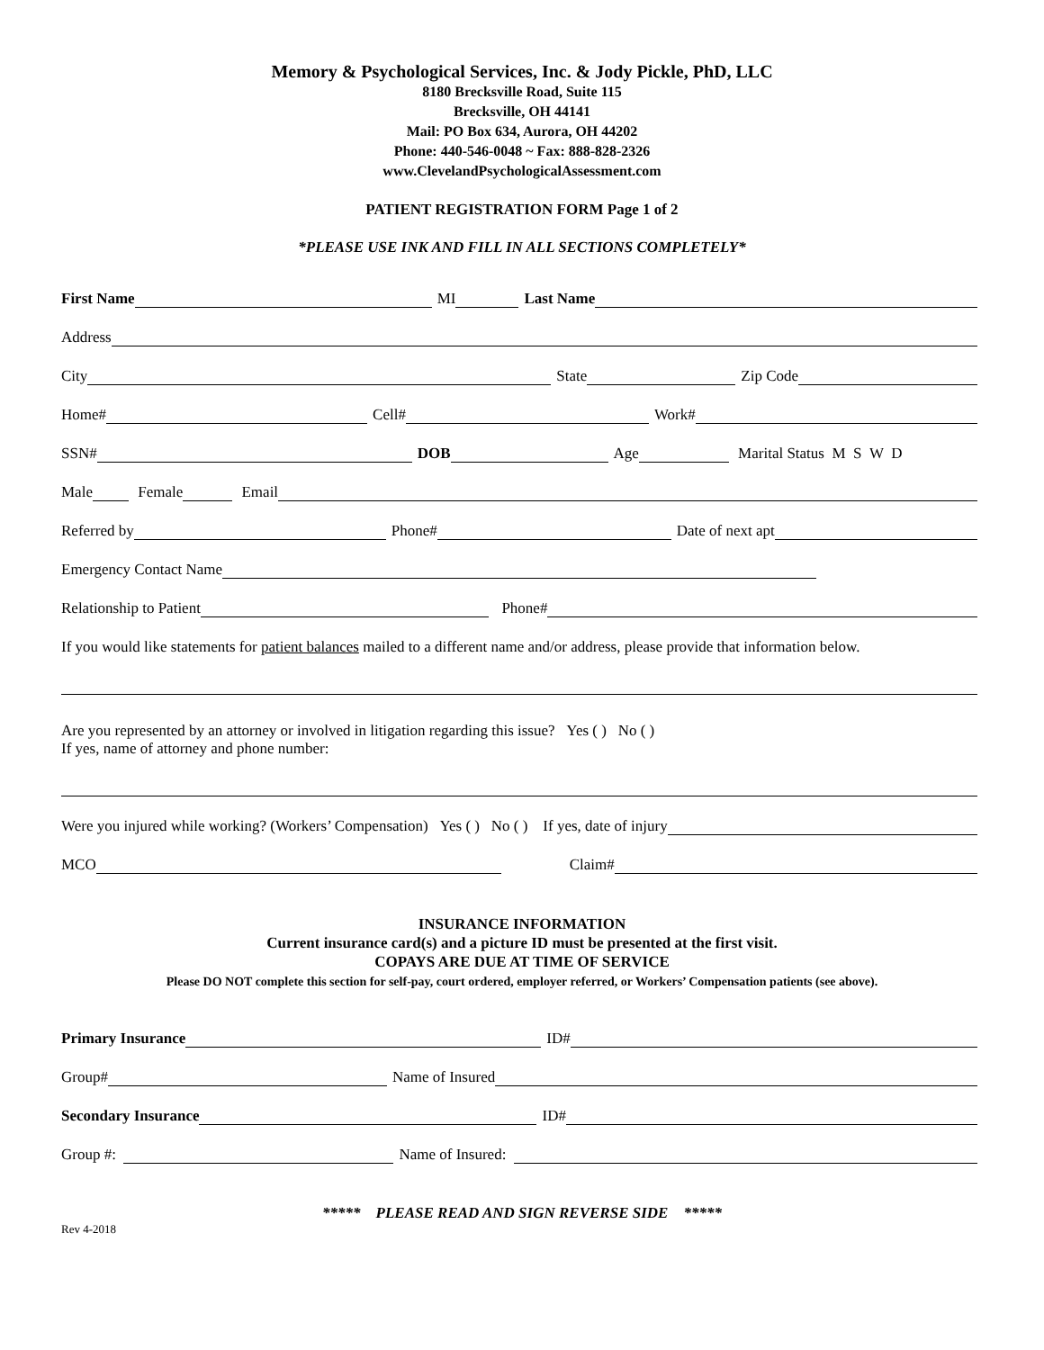Memory & Psychological Services, Inc. & Jody Pickle, PhD, LLC
8180 Brecksville Road, Suite 115
Brecksville, OH 44141
Mail: PO Box 634, Aurora, OH 44202
Phone: 440-546-0048 ~ Fax: 888-828-2326
www.ClevelandPsychologicalAssessment.com
PATIENT REGISTRATION FORM Page 1 of 2
*PLEASE USE INK AND FILL IN ALL SECTIONS COMPLETELY*
First Name MI Last Name
Address
City State Zip Code
Home# Cell# Work#
SSN# DOB Age Marital Status M S W D
Male Female Email
Referred by Phone# Date of next apt
Emergency Contact Name
Relationship to Patient Phone#
If you would like statements for patient balances mailed to a different name and/or address, please provide that information below.
Are you represented by an attorney or involved in litigation regarding this issue? Yes ( ) No ( )
If yes, name of attorney and phone number:
Were you injured while working? (Workers’ Compensation) Yes ( ) No ( ) If yes, date of injury
MCO Claim#
INSURANCE INFORMATION
Current insurance card(s) and a picture ID must be presented at the first visit.
COPAYS ARE DUE AT TIME OF SERVICE
Please DO NOT complete this section for self-pay, court ordered, employer referred, or Workers’ Compensation patients (see above).
Primary Insurance ID#
Group# Name of Insured
Secondary Insurance ID#
Group #: Name of Insured:
***** PLEASE READ AND SIGN REVERSE SIDE *****
Rev 4-2018